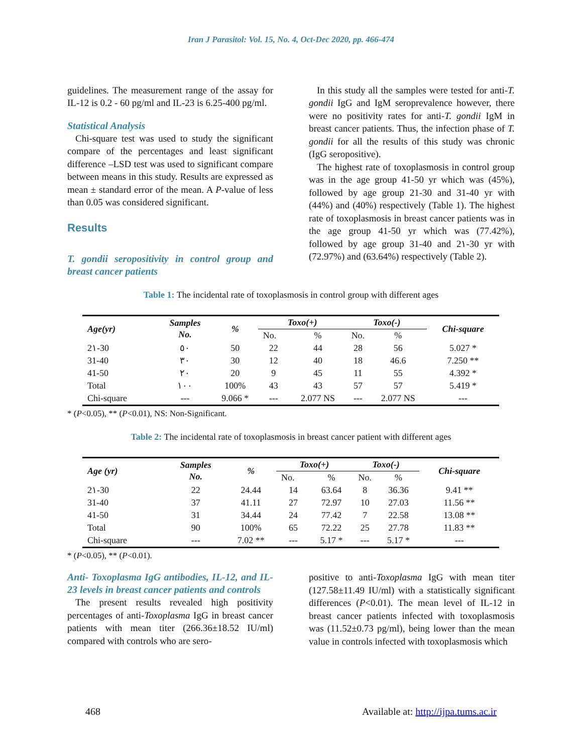Iran J Parasitol: Vol. 15, No. 4, Oct-Dec 2020, pp. 466-474
guidelines. The measurement range of the assay for IL-12 is 0.2 - 60 pg/ml and IL-23 is 6.25-400 pg/ml.
Statistical Analysis
Chi-square test was used to study the significant compare of the percentages and least significant difference –LSD test was used to significant compare between means in this study. Results are expressed as mean ± standard error of the mean. A P-value of less than 0.05 was considered significant.
Results
T. gondii seropositivity in control group and breast cancer patients
In this study all the samples were tested for anti-T. gondii IgG and IgM seroprevalence however, there were no positivity rates for anti-T. gondii IgM in breast cancer patients. Thus, the infection phase of T. gondii for all the results of this study was chronic (IgG seropositive).
The highest rate of toxoplasmosis in control group was in the age group 41-50 yr which was (45%), followed by age group 21-30 and 31-40 yr with (44%) and (40%) respectively (Table 1). The highest rate of toxoplasmosis in breast cancer patients was in the age group 41-50 yr which was (77.42%), followed by age group 31-40 and 2١-30 yr with (72.97%) and (63.64%) respectively (Table 2).
Table 1: The incidental rate of toxoplasmosis in control group with different ages
| Age(yr) | Samples No. | % | Toxo(+) | | Toxo(-) | | Chi-square |
| --- | --- | --- | --- | --- | --- | --- | --- |
| | | | No. | % | No. | % | |
| 2١-30 | ٥٠ | 50 | 22 | 44 | 28 | 56 | 5.027 * |
| 31-40 | ٣٠ | 30 | 12 | 40 | 18 | 46.6 | 7.250 ** |
| 41-50 | ٢٠ | 20 | 9 | 45 | 11 | 55 | 4.392 * |
| Total | ١٠٠ | 100% | 43 | 43 | 57 | 57 | 5.419 * |
| Chi-square | --- | 9.066 * | --- | 2.077 NS | --- | 2.077 NS | --- |
* (P<0.05), ** (P<0.01), NS: Non-Significant.
Table 2: The incidental rate of toxoplasmosis in breast cancer patient with different ages
| Age (yr) | Samples No. | % | Toxo(+) | | Toxo(-) | | Chi-square |
| --- | --- | --- | --- | --- | --- | --- | --- |
| | | | No. | % | No. | % | |
| 2١-30 | 22 | 24.44 | 14 | 63.64 | 8 | 36.36 | 9.41 ** |
| 31-40 | 37 | 41.11 | 27 | 72.97 | 10 | 27.03 | 11.56 ** |
| 41-50 | 31 | 34.44 | 24 | 77.42 | 7 | 22.58 | 13.08 ** |
| Total | 90 | 100% | 65 | 72.22 | 25 | 27.78 | 11.83 ** |
| Chi-square | --- | 7.02 ** | --- | 5.17 * | --- | 5.17 * | --- |
* (P<0.05), ** (P<0.01).
Anti- Toxoplasma IgG antibodies, IL-12, and IL-23 levels in breast cancer patients and controls
The present results revealed high positivity percentages of anti-Toxoplasma IgG in breast cancer patients with mean titer (266.36±18.52 IU/ml) compared with controls who are sero-
positive to anti-Toxoplasma IgG with mean titer (127.58±11.49 IU/ml) with a statistically significant differences (P<0.01). The mean level of IL-12 in breast cancer patients infected with toxoplasmosis was (11.52±0.73 pg/ml), being lower than the mean value in controls infected with toxoplasmosis which
468 Available at: http://ijpa.tums.ac.ir